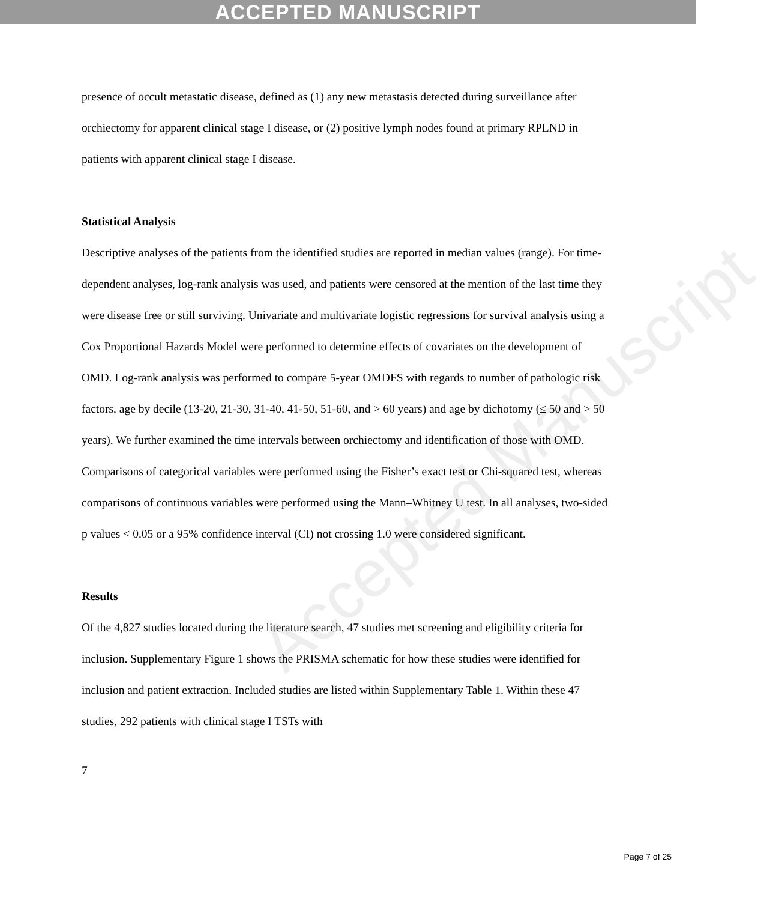ACCEPTED MANUSCRIPT
Accepted Manuscript
presence of occult metastatic disease, defined as (1) any new metastasis detected during surveillance after orchiectomy for apparent clinical stage I disease, or (2) positive lymph nodes found at primary RPLND in patients with apparent clinical stage I disease.
Statistical Analysis
Descriptive analyses of the patients from the identified studies are reported in median values (range). For time-dependent analyses, log-rank analysis was used, and patients were censored at the mention of the last time they were disease free or still surviving. Univariate and multivariate logistic regressions for survival analysis using a Cox Proportional Hazards Model were performed to determine effects of covariates on the development of OMD. Log-rank analysis was performed to compare 5-year OMDFS with regards to number of pathologic risk factors, age by decile (13-20, 21-30, 31-40, 41-50, 51-60, and > 60 years) and age by dichotomy (≤ 50 and > 50 years). We further examined the time intervals between orchiectomy and identification of those with OMD. Comparisons of categorical variables were performed using the Fisher’s exact test or Chi-squared test, whereas comparisons of continuous variables were performed using the Mann–Whitney U test. In all analyses, two-sided p values < 0.05 or a 95% confidence interval (CI) not crossing 1.0 were considered significant.
Results
Of the 4,827 studies located during the literature search, 47 studies met screening and eligibility criteria for inclusion. Supplementary Figure 1 shows the PRISMA schematic for how these studies were identified for inclusion and patient extraction. Included studies are listed within Supplementary Table 1. Within these 47 studies, 292 patients with clinical stage I TSTs with
7
Page 7 of 25